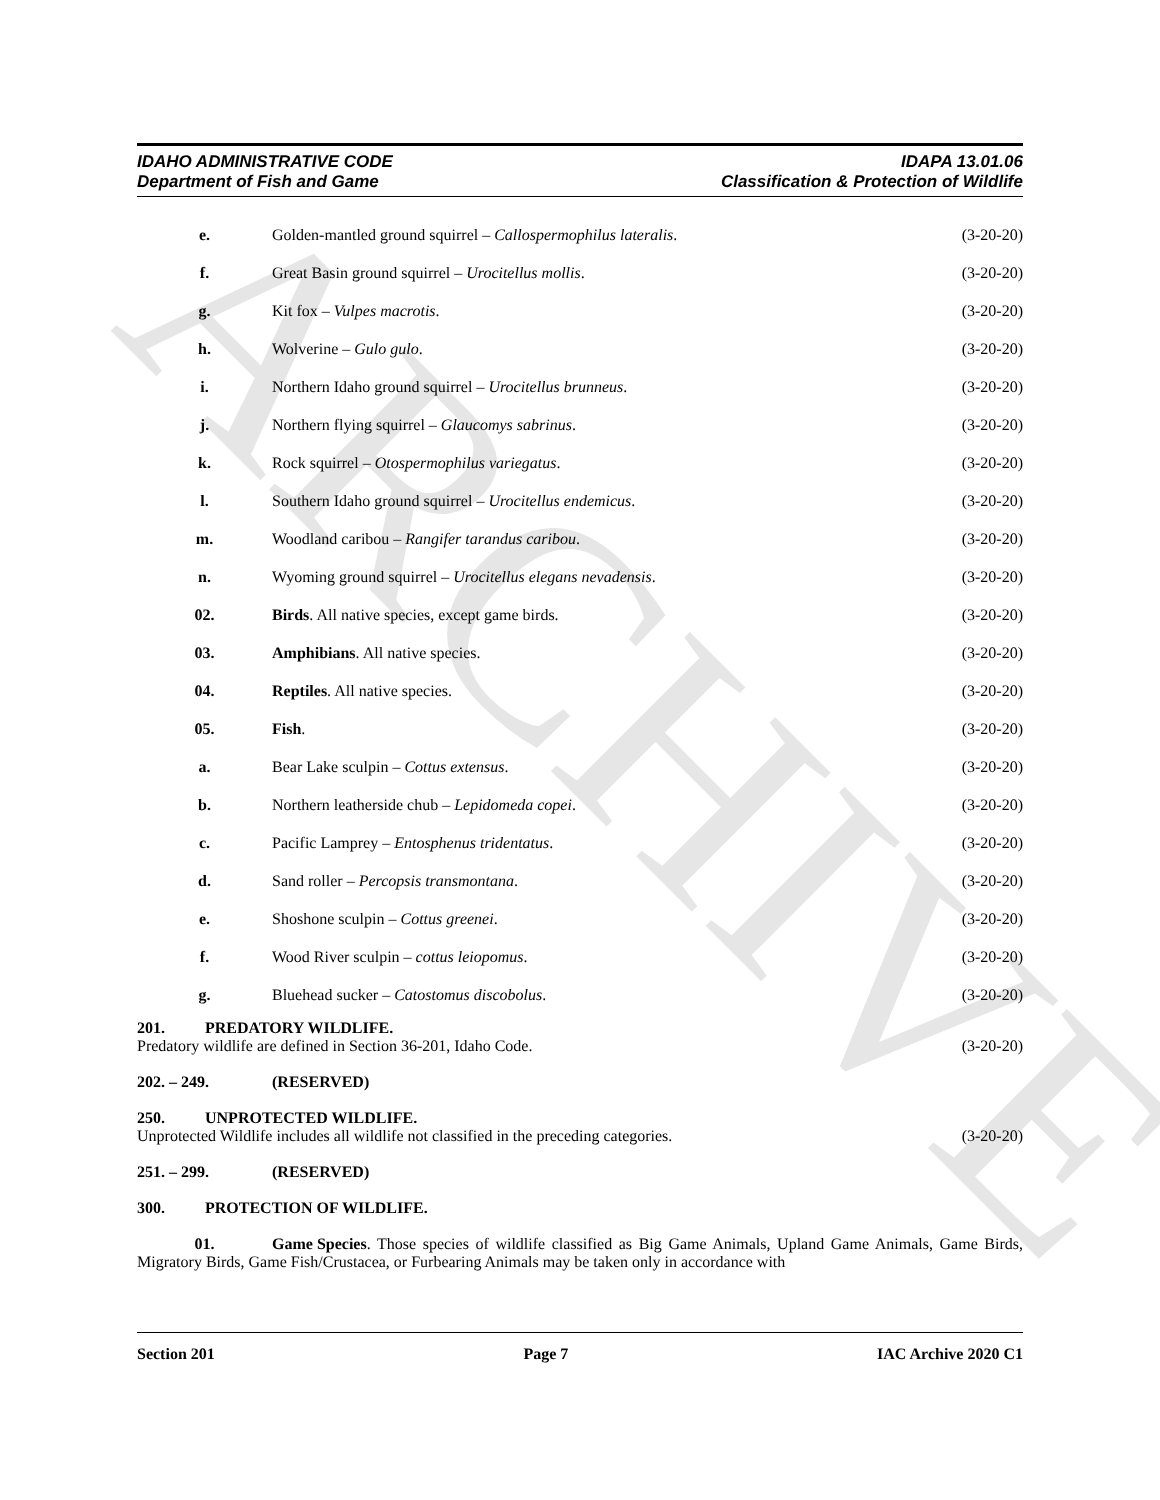ARCHIVE
IDAHO ADMINISTRATIVE CODE
Department of Fish and Game
IDAPA 13.01.06
Classification & Protection of Wildlife
e. Golden-mantled ground squirrel – Callospermophilus lateralis.
(3-20-20)
f. Great Basin ground squirrel – Urocitellus mollis.
(3-20-20)
g. Kit fox – Vulpes macrotis. (3-20-20)
h. Wolverine – Gulo gulo. (3-20-20)
i. Northern Idaho ground squirrel – Urocitellus brunneus.
(3-20-20)
j. Northern flying squirrel – Glaucomys sabrinus.
(3-20-20)
k. Rock squirrel – Otospermophilus variegatus.
(3-20-20)
l. Southern Idaho ground squirrel – Urocitellus endemicus.
(3-20-20)
m. Woodland caribou – Rangifer tarandus caribou.
(3-20-20)
n. Wyoming ground squirrel – Urocitellus elegans nevadensis.
(3-20-20)
02. Birds. All native species, except game birds.
(3-20-20)
03. Amphibians. All native species.
(3-20-20)
04. Reptiles. All native species. (3-20-20)
05. Fish. (3-20-20)
a. Bear Lake sculpin – Cottus extensus.
(3-20-20)
b. Northern leatherside chub – Lepidomeda copei.
(3-20-20)
c. Pacific Lamprey – Entosphenus tridentatus.
(3-20-20)
d. Sand roller – Percopsis transmontana.
(3-20-20)
e. Shoshone sculpin – Cottus greenei.
(3-20-20)
f. Wood River sculpin – cottus leiopomus.
(3-20-20)
g. Bluehead sucker – Catostomus discobolus.
(3-20-20)
201. PREDATORY WILDLIFE.
Predatory wildlife are defined in Section 36-201, Idaho Code. (3-20-20)
202. – 249. (RESERVED)
250. UNPROTECTED WILDLIFE.
Unprotected Wildlife includes all wildlife not classified in the preceding categories. (3-20-20)
251. – 299. (RESERVED)
300. PROTECTION OF WILDLIFE.
01. Game Species. Those species of wildlife classified as Big Game Animals, Upland Game Animals, Game Birds, Migratory Birds, Game Fish/Crustacea, or Furbearing Animals may be taken only in accordance with
Section 201 Page 7 IAC Archive 2020 C1